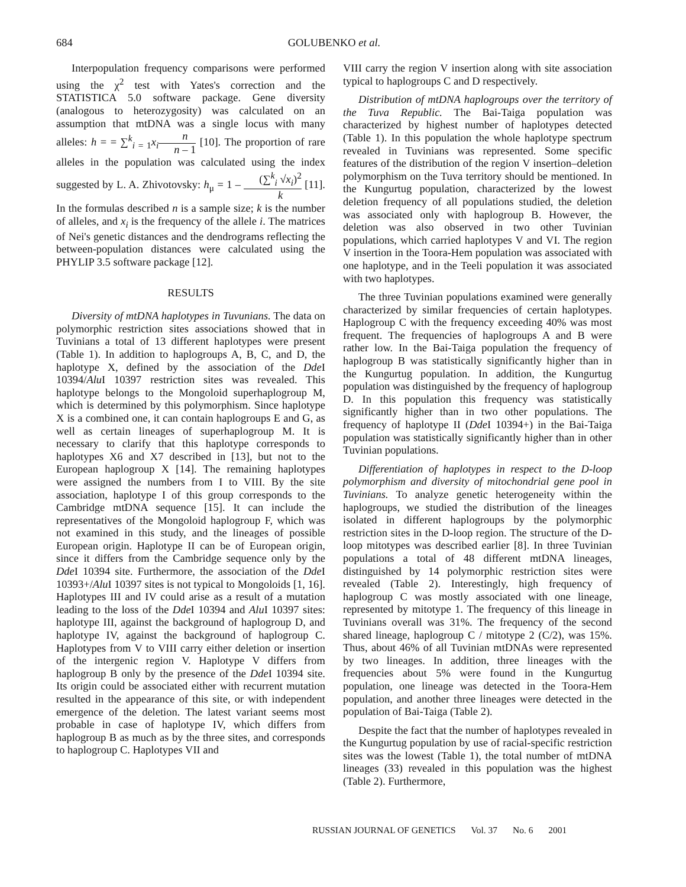684 GOLUBENKO et al.
Interpopulation frequency comparisons were performed using the χ<sup>2</sup> test with Yates's correction and the STATISTICA 5.0 software package. Gene diversity (analogous to heterozygosity) was calculated on an assumption that mtDNA was a single locus with many alleles: h = = ∑<sup>k</sup><sub>i = 1</sub>x<sub>i</sub> n n – 1 [10]. The proportion of rare alleles in the population was calculated using the index suggested by L. A. Zhivotovsky: h<sub>μ</sub> = 1 – (∑<sup>k</sup><sub>i</sub> √x<sub>i</sub>)<sup>2</sup> k [11]. In the formulas described n is a sample size; k is the number of alleles, and x<sub>i</sub> is the frequency of the allele i. The matrices of Nei's genetic distances and the dendrograms reflecting the between-population distances were calculated using the PHYLIP 3.5 software package [12].
RESULTS
Diversity of mtDNA haplotypes in Tuvunians. The data on polymorphic restriction sites associations showed that in Tuvinians a total of 13 different haplotypes were present (Table 1). In addition to haplogroups A, B, C, and D, the haplotype X, defined by the association of the Dde I 10394/Alu I 10397 restriction sites was revealed. This haplotype belongs to the Mongoloid superhaplogroup M, which is determined by this polymorphism. Since haplotype X is a combined one, it can contain haplogroups E and G, as well as certain lineages of superhaplogroup M. It is necessary to clarify that this haplotype corresponds to haplotypes X6 and X7 described in [13], but not to the European haplogroup X [14]. The remaining haplotypes were assigned the numbers from I to VIII. By the site association, haplotype I of this group corresponds to the Cambridge mtDNA sequence [15]. It can include the representatives of the Mongoloid haplogroup F, which was not examined in this study, and the lineages of possible European origin. Haplotype II can be of European origin, since it differs from the Cambridge sequence only by the Dde I 10394 site. Furthermore, the association of the Dde I 10393+/Alu I 10397 sites is not typical to Mongoloids [1, 16]. Haplotypes III and IV could arise as a result of a mutation leading to the loss of the Dde I 10394 and Alu I 10397 sites: haplotype III, against the background of haplogroup D, and haplotype IV, against the background of haplogroup C. Haplotypes from V to VIII carry either deletion or insertion of the intergenic region V. Haplotype V differs from haplogroup B only by the presence of the Dde I 10394 site. Its origin could be associated either with recurrent mutation resulted in the appearance of this site, or with independent emergence of the deletion. The latest variant seems most probable in case of haplotype IV, which differs from haplogroup B as much as by the three sites, and corresponds to haplogroup C. Haplotypes VII and
VIII carry the region V insertion along with site association typical to haplogroups C and D respectively.
Distribution of mtDNA haplogroups over the territory of the Tuva Republic. The Bai-Taiga population was characterized by highest number of haplotypes detected (Table 1). In this population the whole haplotype spectrum revealed in Tuvinians was represented. Some specific features of the distribution of the region V insertion–deletion polymorphism on the Tuva territory should be mentioned. In the Kungurtug population, characterized by the lowest deletion frequency of all populations studied, the deletion was associated only with haplogroup B. However, the deletion was also observed in two other Tuvinian populations, which carried haplotypes V and VI. The region V insertion in the Toora-Hem population was associated with one haplotype, and in the Teeli population it was associated with two haplotypes.
The three Tuvinian populations examined were generally characterized by similar frequencies of certain haplotypes. Haplogroup C with the frequency exceeding 40% was most frequent. The frequencies of haplogroups A and B were rather low. In the Bai-Taiga population the frequency of haplogroup B was statistically significantly higher than in the Kungurtug population. In addition, the Kungurtug population was distinguished by the frequency of haplogroup D. In this population this frequency was statistically significantly higher than in two other populations. The frequency of haplotype II (Dde I 10394+) in the Bai-Taiga population was statistically significantly higher than in other Tuvinian populations.
Differentiation of haplotypes in respect to the D-loop polymorphism and diversity of mitochondrial gene pool in Tuvinians. To analyze genetic heterogeneity within the haplogroups, we studied the distribution of the lineages isolated in different haplogroups by the polymorphic restriction sites in the D-loop region. The structure of the D-loop mitotypes was described earlier [8]. In three Tuvinian populations a total of 48 different mtDNA lineages, distinguished by 14 polymorphic restriction sites were revealed (Table 2). Interestingly, high frequency of haplogroup C was mostly associated with one lineage, represented by mitotype 1. The frequency of this lineage in Tuvinians overall was 31%. The frequency of the second shared lineage, haplogroup C / mitotype 2 (C/2), was 15%. Thus, about 46% of all Tuvinian mtDNAs were represented by two lineages. In addition, three lineages with the frequencies about 5% were found in the Kungurtug population, one lineage was detected in the Toora-Hem population, and another three lineages were detected in the population of Bai-Taiga (Table 2).
Despite the fact that the number of haplotypes revealed in the Kungurtug population by use of racial-specific restriction sites was the lowest (Table 1), the total number of mtDNA lineages (33) revealed in this population was the highest (Table 2). Furthermore,
RUSSIAN JOURNAL OF GENETICS Vol. 37 No. 6 2001